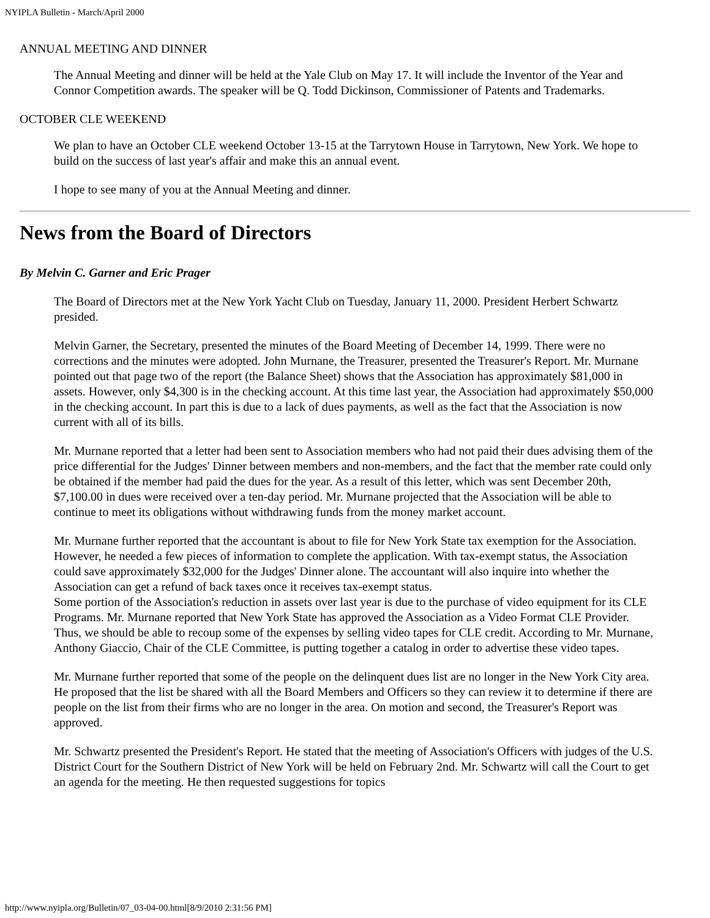NYIPLA Bulletin - March/April 2000
ANNUAL MEETING AND DINNER
The Annual Meeting and dinner will be held at the Yale Club on May 17. It will include the Inventor of the Year and Connor Competition awards. The speaker will be Q. Todd Dickinson, Commissioner of Patents and Trademarks.
OCTOBER CLE WEEKEND
We plan to have an October CLE weekend October 13-15 at the Tarrytown House in Tarrytown, New York. We hope to build on the success of last year's affair and make this an annual event.
I hope to see many of you at the Annual Meeting and dinner.
News from the Board of Directors
By Melvin C. Garner and Eric Prager
The Board of Directors met at the New York Yacht Club on Tuesday, January 11, 2000. President Herbert Schwartz presided.
Melvin Garner, the Secretary, presented the minutes of the Board Meeting of December 14, 1999. There were no corrections and the minutes were adopted. John Murnane, the Treasurer, presented the Treasurer's Report. Mr. Murnane pointed out that page two of the report (the Balance Sheet) shows that the Association has approximately $81,000 in assets. However, only $4,300 is in the checking account. At this time last year, the Association had approximately $50,000 in the checking account. In part this is due to a lack of dues payments, as well as the fact that the Association is now current with all of its bills.
Mr. Murnane reported that a letter had been sent to Association members who had not paid their dues advising them of the price differential for the Judges' Dinner between members and non-members, and the fact that the member rate could only be obtained if the member had paid the dues for the year. As a result of this letter, which was sent December 20th, $7,100.00 in dues were received over a ten-day period. Mr. Murnane projected that the Association will be able to continue to meet its obligations without withdrawing funds from the money market account.
Mr. Murnane further reported that the accountant is about to file for New York State tax exemption for the Association. However, he needed a few pieces of information to complete the application. With tax-exempt status, the Association could save approximately $32,000 for the Judges' Dinner alone. The accountant will also inquire into whether the Association can get a refund of back taxes once it receives tax-exempt status.
Some portion of the Association's reduction in assets over last year is due to the purchase of video equipment for its CLE Programs. Mr. Murnane reported that New York State has approved the Association as a Video Format CLE Provider. Thus, we should be able to recoup some of the expenses by selling video tapes for CLE credit. According to Mr. Murnane, Anthony Giaccio, Chair of the CLE Committee, is putting together a catalog in order to advertise these video tapes.
Mr. Murnane further reported that some of the people on the delinquent dues list are no longer in the New York City area. He proposed that the list be shared with all the Board Members and Officers so they can review it to determine if there are people on the list from their firms who are no longer in the area. On motion and second, the Treasurer's Report was approved.
Mr. Schwartz presented the President's Report. He stated that the meeting of Association's Officers with judges of the U.S. District Court for the Southern District of New York will be held on February 2nd. Mr. Schwartz will call the Court to get an agenda for the meeting. He then requested suggestions for topics
http://www.nyipla.org/Bulletin/07_03-04-00.html[8/9/2010 2:31:56 PM]